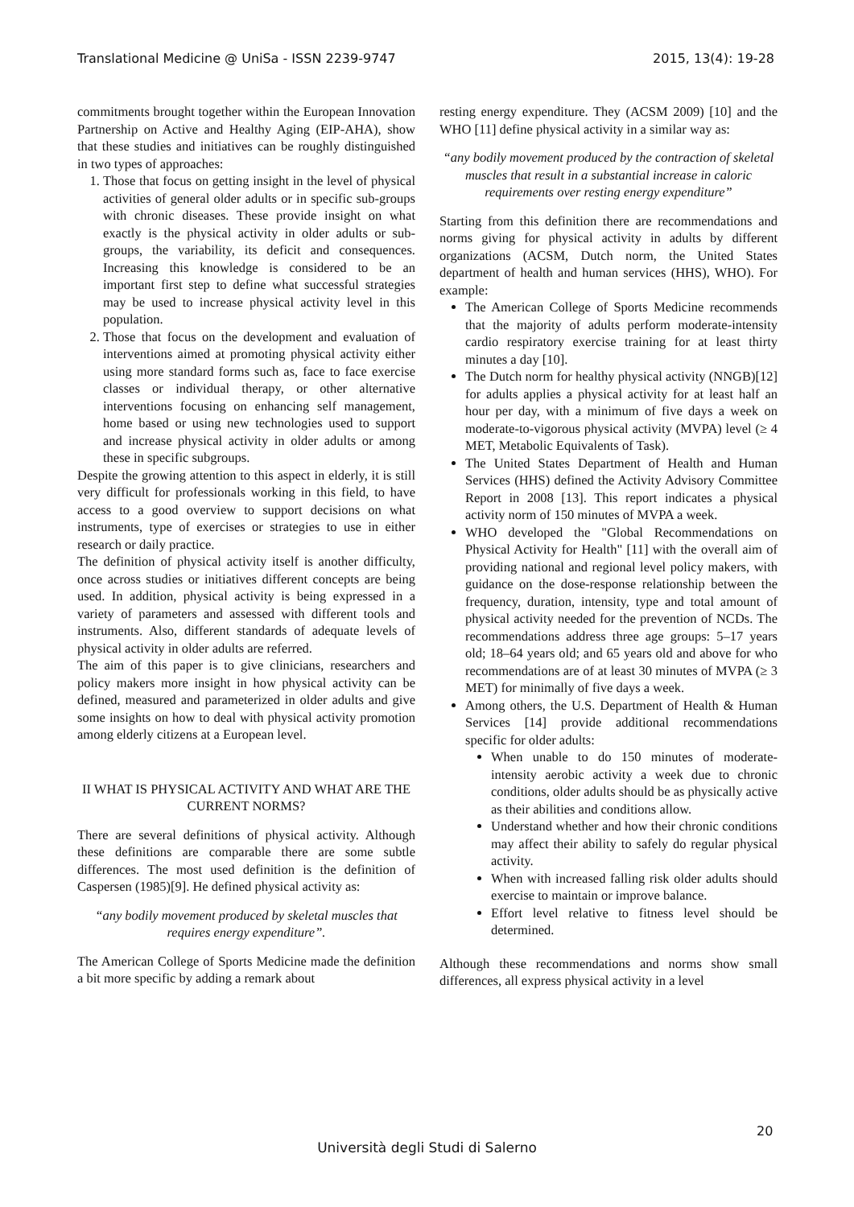Translational Medicine @ UniSa - ISSN 2239-9747 2015, 13(4): 19-28
commitments brought together within the European Innovation Partnership on Active and Healthy Aging (EIP-AHA), show that these studies and initiatives can be roughly distinguished in two types of approaches:
1. Those that focus on getting insight in the level of physical activities of general older adults or in specific sub-groups with chronic diseases. These provide insight on what exactly is the physical activity in older adults or sub-groups, the variability, its deficit and consequences. Increasing this knowledge is considered to be an important first step to define what successful strategies may be used to increase physical activity level in this population.
2. Those that focus on the development and evaluation of interventions aimed at promoting physical activity either using more standard forms such as, face to face exercise classes or individual therapy, or other alternative interventions focusing on enhancing self management, home based or using new technologies used to support and increase physical activity in older adults or among these in specific subgroups.
Despite the growing attention to this aspect in elderly, it is still very difficult for professionals working in this field, to have access to a good overview to support decisions on what instruments, type of exercises or strategies to use in either research or daily practice.
The definition of physical activity itself is another difficulty, once across studies or initiatives different concepts are being used. In addition, physical activity is being expressed in a variety of parameters and assessed with different tools and instruments. Also, different standards of adequate levels of physical activity in older adults are referred.
The aim of this paper is to give clinicians, researchers and policy makers more insight in how physical activity can be defined, measured and parameterized in older adults and give some insights on how to deal with physical activity promotion among elderly citizens at a European level.
II WHAT IS PHYSICAL ACTIVITY AND WHAT ARE THE CURRENT NORMS?
There are several definitions of physical activity. Although these definitions are comparable there are some subtle differences. The most used definition is the definition of Caspersen (1985)[9]. He defined physical activity as:
“any bodily movement produced by skeletal muscles that requires energy expenditure”.
The American College of Sports Medicine made the definition a bit more specific by adding a remark about
resting energy expenditure. They (ACSM 2009) [10] and the WHO [11] define physical activity in a similar way as:
“any bodily movement produced by the contraction of skeletal muscles that result in a substantial increase in caloric requirements over resting energy expenditure”
Starting from this definition there are recommendations and norms giving for physical activity in adults by different organizations (ACSM, Dutch norm, the United States department of health and human services (HHS), WHO). For example:
The American College of Sports Medicine recommends that the majority of adults perform moderate-intensity cardio respiratory exercise training for at least thirty minutes a day [10].
The Dutch norm for healthy physical activity (NNGB)[12] for adults applies a physical activity for at least half an hour per day, with a minimum of five days a week on moderate-to-vigorous physical activity (MVPA) level (≥ 4 MET, Metabolic Equivalents of Task).
The United States Department of Health and Human Services (HHS) defined the Activity Advisory Committee Report in 2008 [13]. This report indicates a physical activity norm of 150 minutes of MVPA a week.
WHO developed the "Global Recommendations on Physical Activity for Health" [11] with the overall aim of providing national and regional level policy makers, with guidance on the dose-response relationship between the frequency, duration, intensity, type and total amount of physical activity needed for the prevention of NCDs. The recommendations address three age groups: 5–17 years old; 18–64 years old; and 65 years old and above for who recommendations are of at least 30 minutes of MVPA (≥ 3 MET) for minimally of five days a week.
Among others, the U.S. Department of Health & Human Services [14] provide additional recommendations specific for older adults:
When unable to do 150 minutes of moderate-intensity aerobic activity a week due to chronic conditions, older adults should be as physically active as their abilities and conditions allow.
Understand whether and how their chronic conditions may affect their ability to safely do regular physical activity.
When with increased falling risk older adults should exercise to maintain or improve balance.
Effort level relative to fitness level should be determined.
Although these recommendations and norms show small differences, all express physical activity in a level
20
Università degli Studi di Salerno